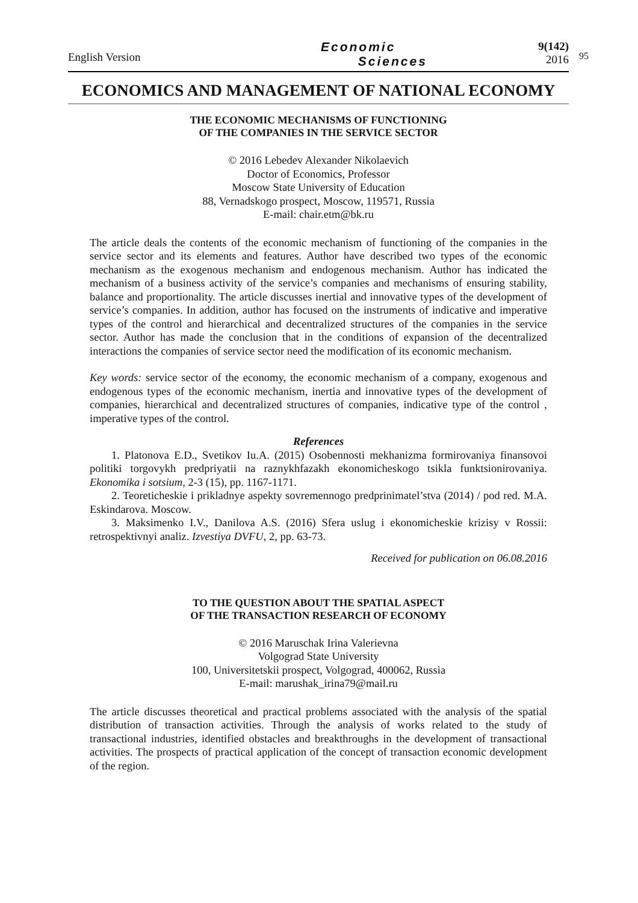English Version
Economic
Sciences
9(142)
2016
95
ECONOMICS AND MANAGEMENT OF NATIONAL ECONOMY
THE ECONOMIC MECHANISMS OF FUNCTIONING
OF THE COMPANIES IN THE SERVICE SECTOR
© 2016 Lebedev Alexander Nikolaevich
Doctor of Economics, Professor
Moscow State University of Education
88, Vernadskogo prospect, Moscow, 119571, Russia
E-mail: chair.etm@bk.ru
The article deals the contents of the economic mechanism of functioning of the companies in the service sector and its elements and features. Author have described two types of the economic mechanism as the exogenous mechanism and endogenous mechanism. Author has indicated the mechanism of a business activity of the service’s companies and mechanisms of ensuring stability, balance and proportionality. The article discusses inertial and innovative types of the development of service’s companies. In addition, author has focused on the instruments of indicative and imperative types of the control and hierarchical and decentralized structures of the companies in the service sector. Author has made the conclusion that in the conditions of expansion of the decentralized interactions the companies of service sector need the modification of its economic mechanism.
Key words: service sector of the economy, the economic mechanism of a company, exogenous and endogenous types of the economic mechanism, inertia and innovative types of the development of companies, hierarchical and decentralized structures of companies, indicative type of the control , imperative types of the control.
References
1. Platonova E.D., Svetikov Iu.A. (2015) Osobennosti mekhanizma formirovaniya finansovoi politiki torgovykh predpriyatii na raznykhfazakh ekonomicheskogo tsikla funktsionirovaniya. Ekonomika i sotsium, 2-3 (15), pp. 1167-1171.
2. Teoreticheskie i prikladnye aspekty sovremennogo predprinimatel’stva (2014) / pod red. M.A. Eskindarova. Moscow.
3. Maksimenko I.V., Danilova A.S. (2016) Sfera uslug i ekonomicheskie krizisy v Rossii: retrospektivnyi analiz. Izvestiya DVFU, 2, pp. 63-73.
Received for publication on 06.08.2016
TO THE QUESTION ABOUT THE SPATIAL ASPECT
OF THE TRANSACTION RESEARCH OF ECONOMY
© 2016 Maruschak Irina Valerievna
Volgograd State University
100, Universitetskii prospect, Volgograd, 400062, Russia
E-mail: marushak_irina79@mail.ru
The article discusses theoretical and practical problems associated with the analysis of the spatial distribution of transaction activities. Through the analysis of works related to the study of transactional industries, identified obstacles and breakthroughs in the development of transactional activities. The prospects of practical application of the concept of transaction economic development of the region.